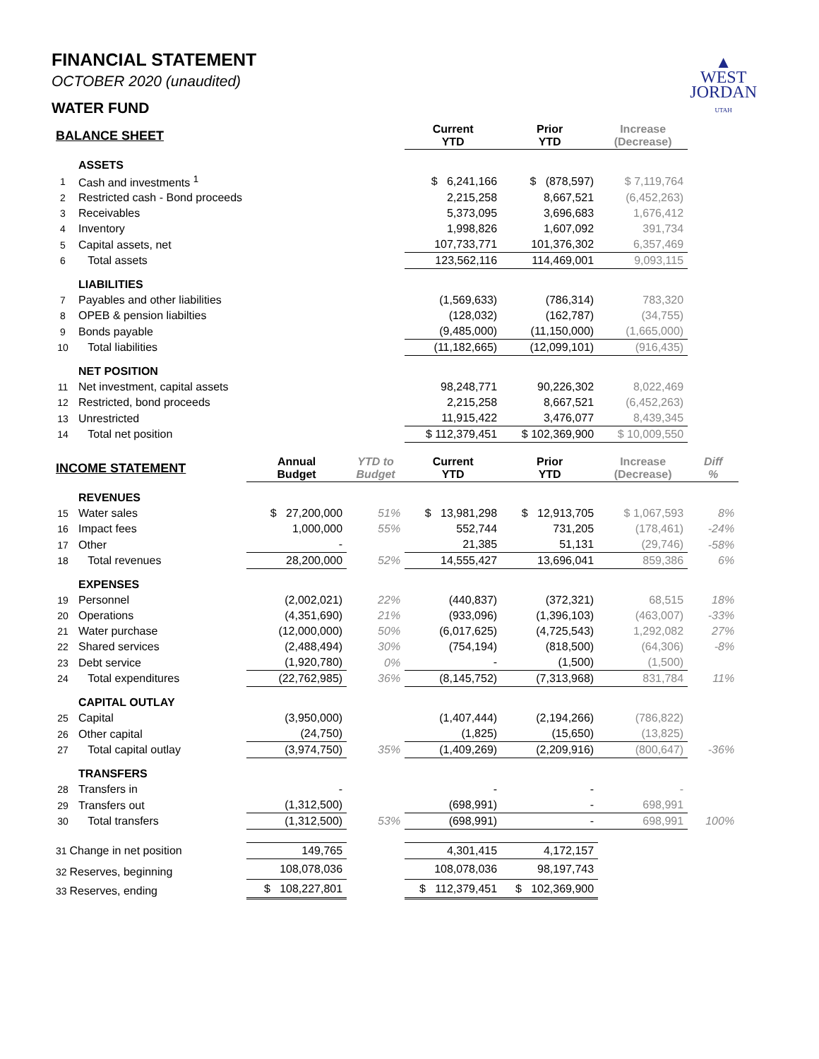▲
WEST
JORDAN
UTAH
FINANCIAL STATEMENT
OCTOBER 2020 (unaudited)
WATER FUND
| BALANCE SHEET | | | | Current YTD | Prior YTD | Increase (Decrease) | |
| --- | --- | --- | --- | --- | --- | --- | --- |
| | ASSETS | | | | | | |
| 1 | Cash and investments <sup>1</sup> | | | $ 6,241,166 | $ (878,597) | $ 7,119,764 | |
| 2 | Restricted cash - Bond proceeds | | | 2,215,258 | 8,667,521 | (6,452,263) | |
| 3 | Receivables | | | 5,373,095 | 3,696,683 | 1,676,412 | |
| 4 | Inventory | | | 1,998,826 | 1,607,092 | 391,734 | |
| 5 | Capital assets, net | | | 107,733,771 | 101,376,302 | 6,357,469 | |
| 6 | Total assets | | | 123,562,116 | 114,469,001 | 9,093,115 | |
| | LIABILITIES | | | | | | |
| 7 | Payables and other liabilities | | | (1,569,633) | (786,314) | 783,320 | |
| 8 | OPEB & pension liabilties | | | (128,032) | (162,787) | (34,755) | |
| 9 | Bonds payable | | | (9,485,000) | (11,150,000) | (1,665,000) | |
| 10 | Total liabilities | | | (11,182,665) | (12,099,101) | (916,435) | |
| | NET POSITION | | | | | | |
| 11 | Net investment, capital assets | | | 98,248,771 | 90,226,302 | 8,022,469 | |
| 12 | Restricted, bond proceeds | | | 2,215,258 | 8,667,521 | (6,452,263) | |
| 13 | Unrestricted | | | 11,915,422 | 3,476,077 | 8,439,345 | |
| 14 | Total net position | | | $ 112,379,451 | $ 102,369,900 | $ 10,009,550 | |
| INCOME STATEMENT | | Annual Budget | YTD to Budget | Current YTD | Prior YTD | Increase (Decrease) | Diff % |
| | REVENUES | | | | | | |
| 15 | Water sales | $ 27,200,000 | 51% | $ 13,981,298 | $ 12,913,705 | $ 1,067,593 | 8% |
| 16 | Impact fees | 1,000,000 | 55% | 552,744 | 731,205 | (178,461) | -24% |
| 17 | Other | - | | 21,385 | 51,131 | (29,746) | -58% |
| 18 | Total revenues | 28,200,000 | 52% | 14,555,427 | 13,696,041 | 859,386 | 6% |
| | EXPENSES | | | | | | |
| 19 | Personnel | (2,002,021) | 22% | (440,837) | (372,321) | 68,515 | 18% |
| 20 | Operations | (4,351,690) | 21% | (933,096) | (1,396,103) | (463,007) | -33% |
| 21 | Water purchase | (12,000,000) | 50% | (6,017,625) | (4,725,543) | 1,292,082 | 27% |
| 22 | Shared services | (2,488,494) | 30% | (754,194) | (818,500) | (64,306) | -8% |
| 23 | Debt service | (1,920,780) | 0% | - | (1,500) | (1,500) | |
| 24 | Total expenditures | (22,762,985) | 36% | (8,145,752) | (7,313,968) | 831,784 | 11% |
| | CAPITAL OUTLAY | | | | | | |
| 25 | Capital | (3,950,000) | | (1,407,444) | (2,194,266) | (786,822) | |
| 26 | Other capital | (24,750) | | (1,825) | (15,650) | (13,825) | |
| 27 | Total capital outlay | (3,974,750) | 35% | (1,409,269) | (2,209,916) | (800,647) | -36% |
| | TRANSFERS | | | | | | |
| 28 | Transfers in | - | | - | - | - | |
| 29 | Transfers out | (1,312,500) | | (698,991) | - | 698,991 | |
| 30 | Total transfers | (1,312,500) | 53% | (698,991) | - | 698,991 | 100% |
| 31 Change in net position | | 149,765 | | 4,301,415 | 4,172,157 | | |
| 32 Reserves, beginning | | 108,078,036 | | 108,078,036 | 98,197,743 | | |
| 33 Reserves, ending | | $ 108,227,801 | | $ 112,379,451 | $ 102,369,900 | | |